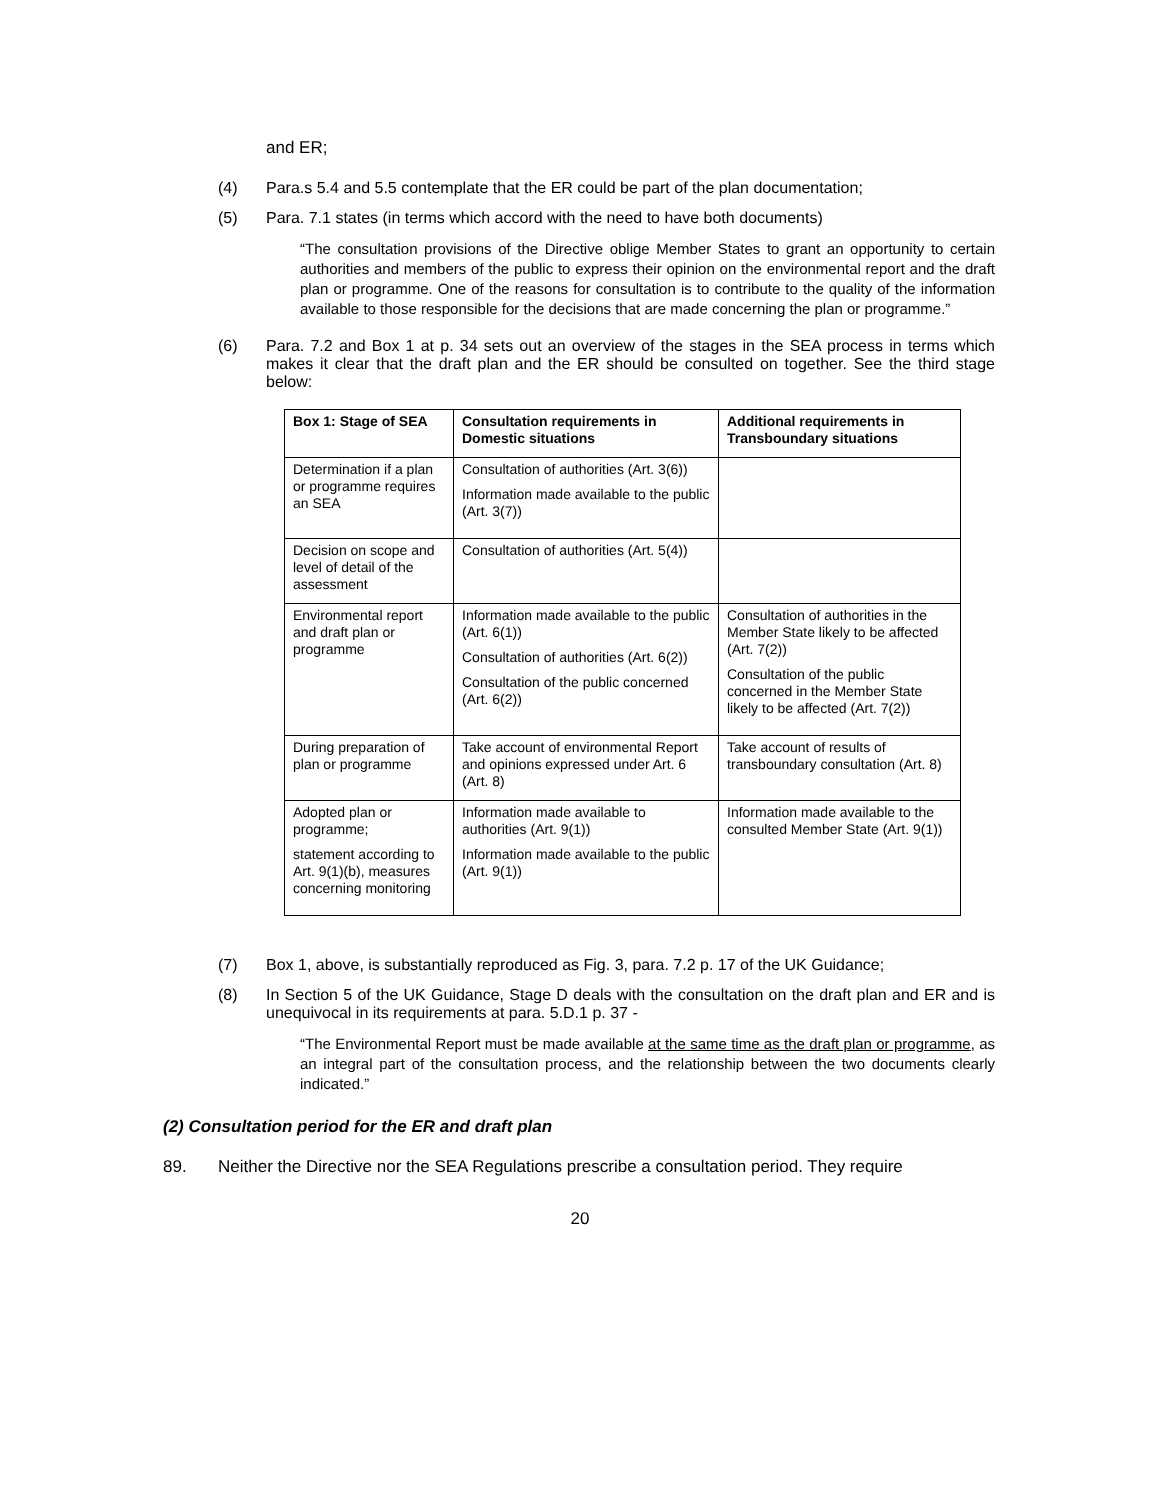and ER;
(4) Para.s 5.4 and 5.5 contemplate that the ER could be part of the plan documentation;
(5) Para. 7.1 states (in terms which accord with the need to have both documents)
“The consultation provisions of the Directive oblige Member States to grant an opportunity to certain authorities and members of the public to express their opinion on the environmental report and the draft plan or programme. One of the reasons for consultation is to contribute to the quality of the information available to those responsible for the decisions that are made concerning the plan or programme.”
(6) Para. 7.2 and Box 1 at p. 34 sets out an overview of the stages in the SEA process in terms which makes it clear that the draft plan and the ER should be consulted on together. See the third stage below:
| Box 1: Stage of SEA | Consultation requirements in Domestic situations | Additional requirements in Transboundary situations |
| --- | --- | --- |
| Determination if a plan or programme requires an SEA | Consultation of authorities (Art. 3(6)) Information made available to the public (Art. 3(7)) | |
| Decision on scope and level of detail of the assessment | Consultation of authorities (Art. 5(4)) | |
| Environmental report and draft plan or programme | Information made available to the public (Art. 6(1)) Consultation of authorities (Art. 6(2)) Consultation of the public concerned (Art. 6(2)) | Consultation of authorities in the Member State likely to be affected (Art. 7(2)) Consultation of the public concerned in the Member State likely to be affected (Art. 7(2)) |
| During preparation of plan or programme | Take account of environmental Report and opinions expressed under Art. 6 (Art. 8) | Take account of results of transboundary consultation (Art. 8) |
| Adopted plan or programme; statement according to Art. 9(1)(b), measures concerning monitoring | Information made available to authorities (Art. 9(1)) Information made available to the public (Art. 9(1)) | Information made available to the consulted Member State (Art. 9(1)) |
(7) Box 1, above, is substantially reproduced as Fig. 3, para. 7.2 p. 17 of the UK Guidance;
(8) In Section 5 of the UK Guidance, Stage D deals with the consultation on the draft plan and ER and is unequivocal in its requirements at para. 5.D.1 p. 37 -
“The Environmental Report must be made available at the same time as the draft plan or programme, as an integral part of the consultation process, and the relationship between the two documents clearly indicated.”
(2) Consultation period for the ER and draft plan
89. Neither the Directive nor the SEA Regulations prescribe a consultation period. They require
20